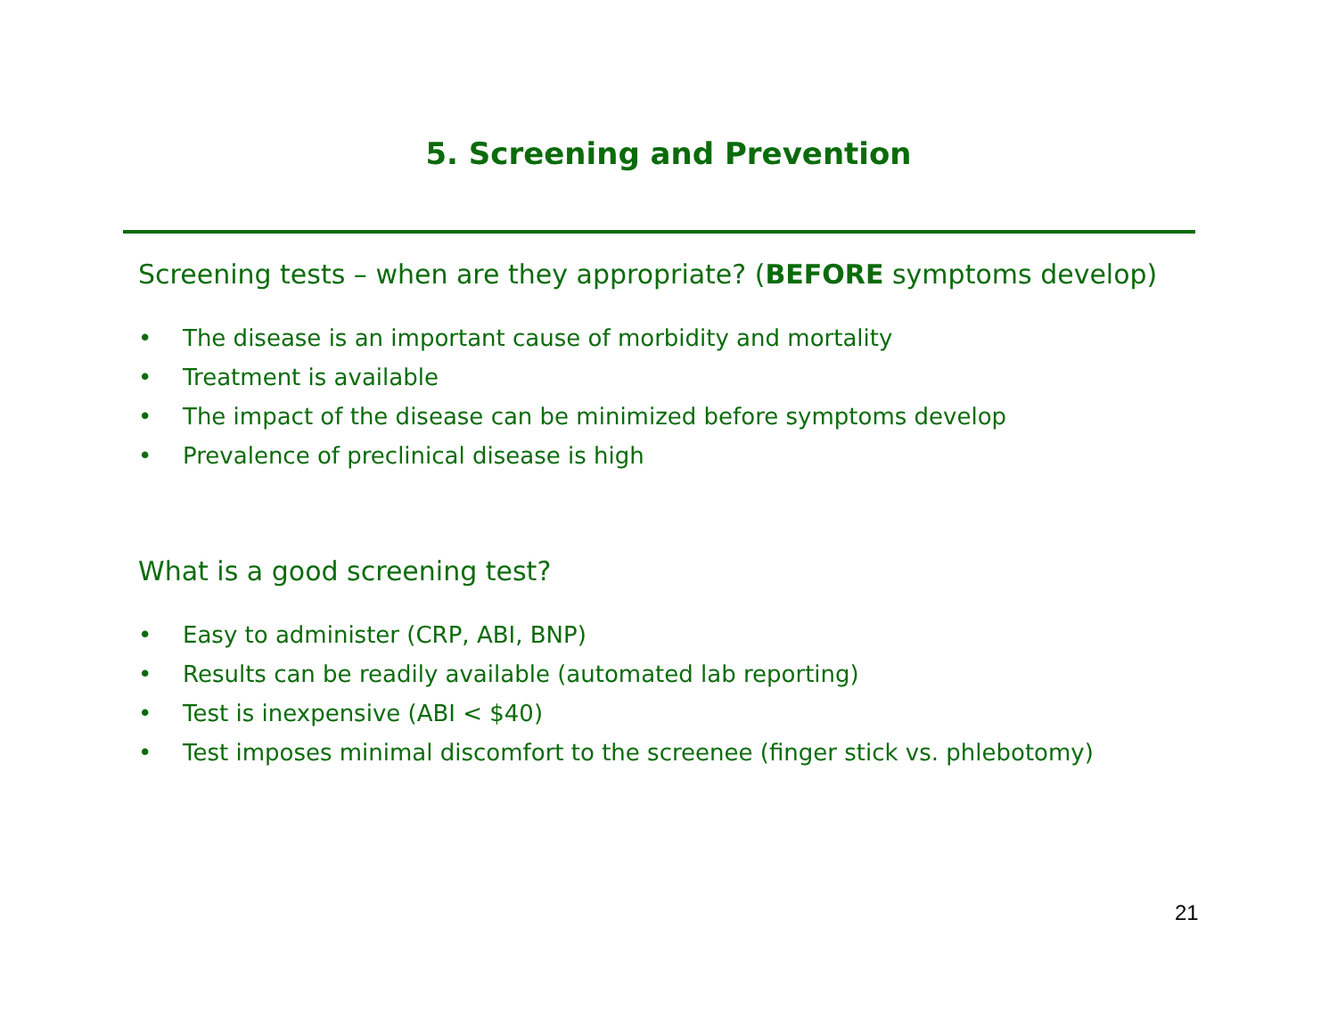5. Screening and Prevention
Screening tests – when are they appropriate? (BEFORE symptoms develop)
• The disease is an important cause of morbidity and mortality
• Treatment is available
• The impact of the disease can be minimized before symptoms develop
• Prevalence of preclinical disease is high
What is a good screening test?
• Easy to administer (CRP, ABI, BNP)
• Results can be readily available (automated lab reporting)
• Test is inexpensive (ABI < $40)
• Test imposes minimal discomfort to the screenee (finger stick vs. phlebotomy)
21